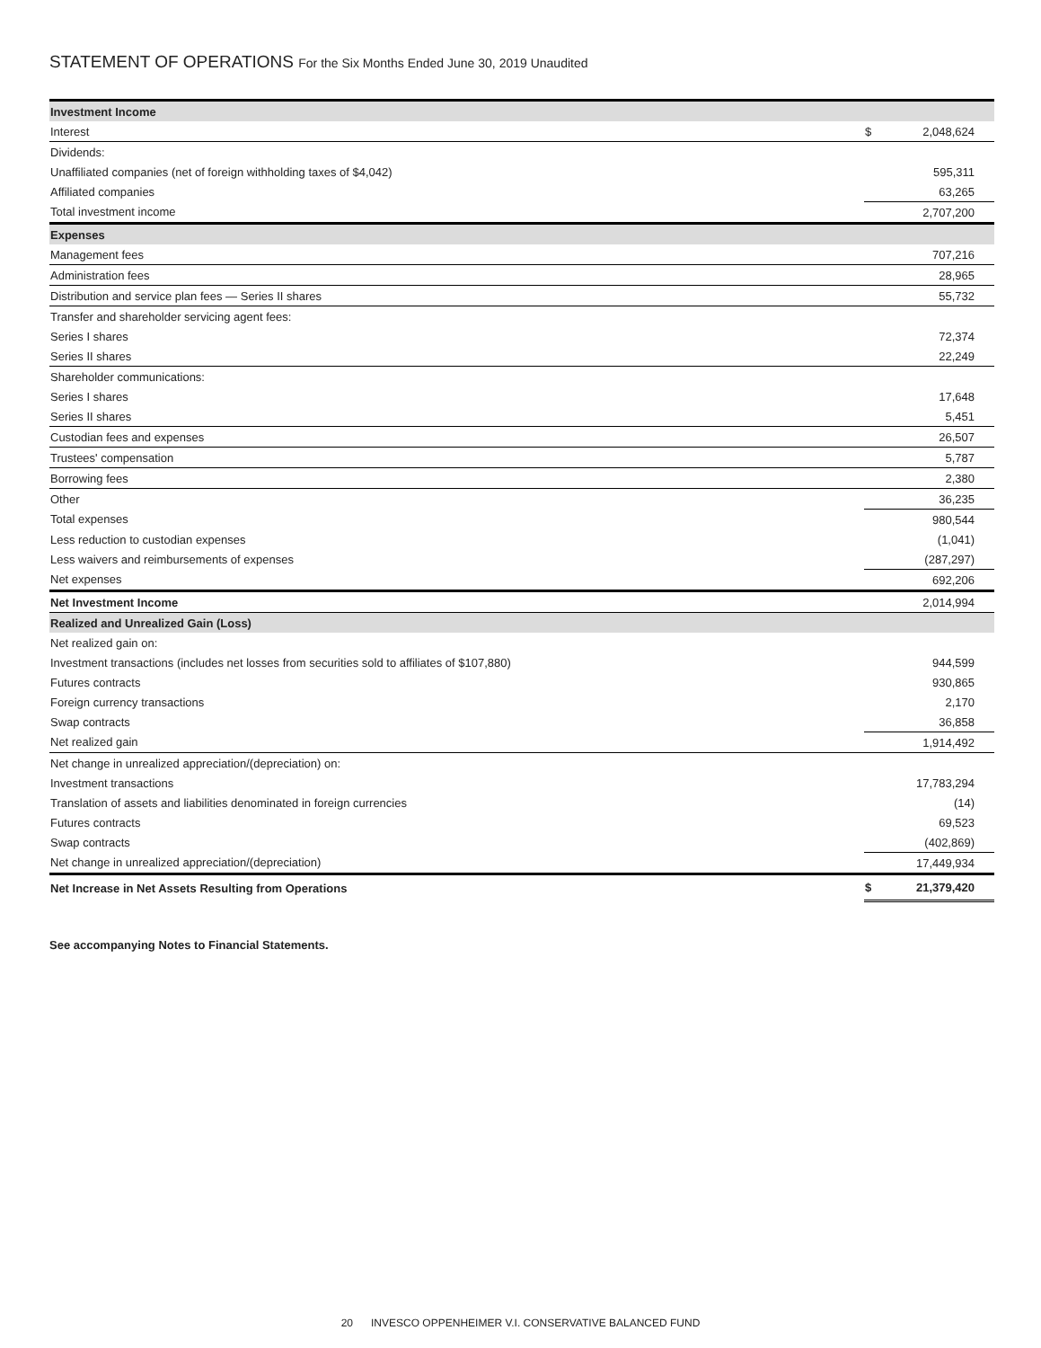STATEMENT OF OPERATIONS For the Six Months Ended June 30, 2019 Unaudited
| Investment Income | | |
| Interest | $ | 2,048,624 |
| Dividends: | | |
| Unaffiliated companies (net of foreign withholding taxes of $4,042) | | 595,311 |
| Affiliated companies | | 63,265 |
| Total investment income | | 2,707,200 |
| Expenses | | |
| Management fees | | 707,216 |
| Administration fees | | 28,965 |
| Distribution and service plan fees — Series II shares | | 55,732 |
| Transfer and shareholder servicing agent fees: | | |
| Series I shares | | 72,374 |
| Series II shares | | 22,249 |
| Shareholder communications: | | |
| Series I shares | | 17,648 |
| Series II shares | | 5,451 |
| Custodian fees and expenses | | 26,507 |
| Trustees' compensation | | 5,787 |
| Borrowing fees | | 2,380 |
| Other | | 36,235 |
| Total expenses | | 980,544 |
| Less reduction to custodian expenses | | (1,041) |
| Less waivers and reimbursements of expenses | | (287,297) |
| Net expenses | | 692,206 |
| Net Investment Income | | 2,014,994 |
| Realized and Unrealized Gain (Loss) | | |
| Net realized gain on: | | |
| Investment transactions (includes net losses from securities sold to affiliates of $107,880) | | 944,599 |
| Futures contracts | | 930,865 |
| Foreign currency transactions | | 2,170 |
| Swap contracts | | 36,858 |
| Net realized gain | | 1,914,492 |
| Net change in unrealized appreciation/(depreciation) on: | | |
| Investment transactions | | 17,783,294 |
| Translation of assets and liabilities denominated in foreign currencies | | (14) |
| Futures contracts | | 69,523 |
| Swap contracts | | (402,869) |
| Net change in unrealized appreciation/(depreciation) | | 17,449,934 |
| Net Increase in Net Assets Resulting from Operations | $ | 21,379,420 |
See accompanying Notes to Financial Statements.
20 INVESCO OPPENHEIMER V.I. CONSERVATIVE BALANCED FUND